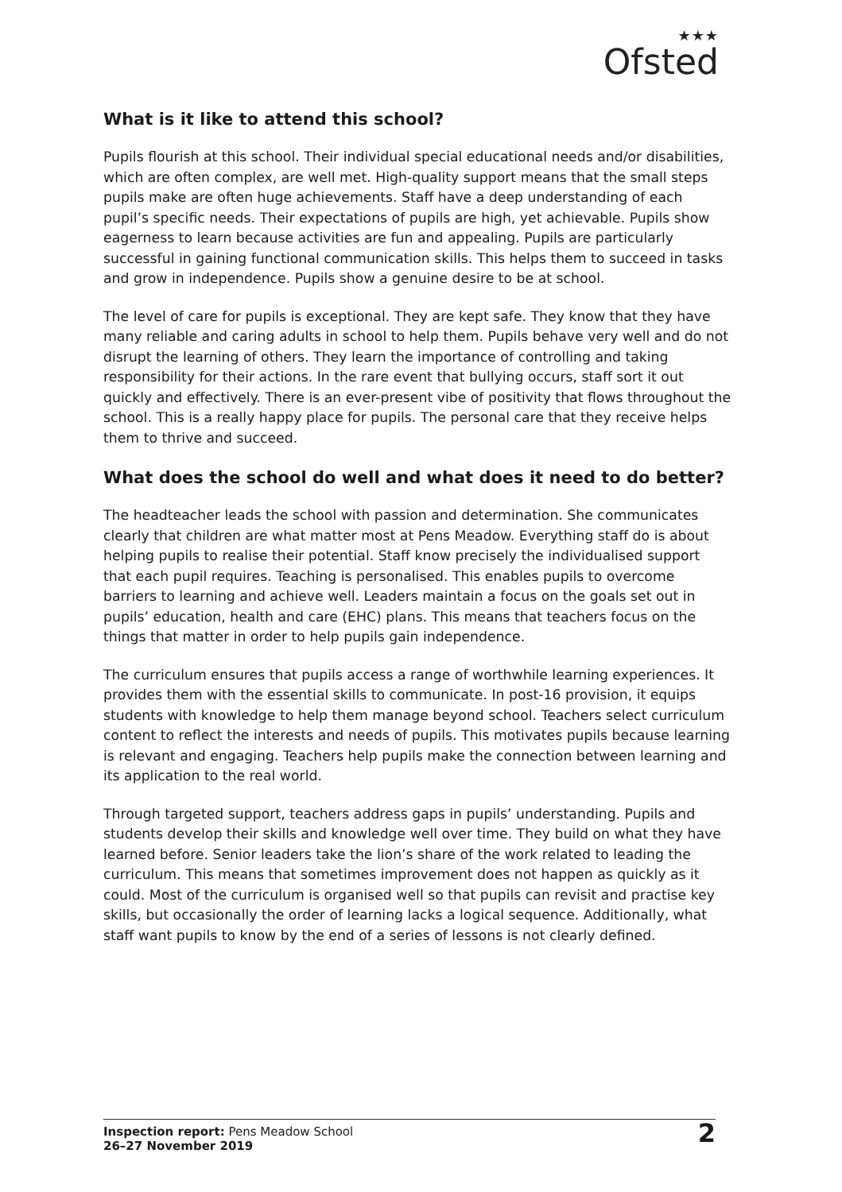★★★
Ofsted
What is it like to attend this school?
Pupils flourish at this school. Their individual special educational needs and/or disabilities, which are often complex, are well met. High-quality support means that the small steps pupils make are often huge achievements. Staff have a deep understanding of each pupil’s specific needs. Their expectations of pupils are high, yet achievable. Pupils show eagerness to learn because activities are fun and appealing. Pupils are particularly successful in gaining functional communication skills. This helps them to succeed in tasks and grow in independence. Pupils show a genuine desire to be at school.
The level of care for pupils is exceptional. They are kept safe. They know that they have many reliable and caring adults in school to help them. Pupils behave very well and do not disrupt the learning of others. They learn the importance of controlling and taking responsibility for their actions. In the rare event that bullying occurs, staff sort it out quickly and effectively. There is an ever-present vibe of positivity that flows throughout the school. This is a really happy place for pupils. The personal care that they receive helps them to thrive and succeed.
What does the school do well and what does it need to do better?
The headteacher leads the school with passion and determination. She communicates clearly that children are what matter most at Pens Meadow. Everything staff do is about helping pupils to realise their potential. Staff know precisely the individualised support that each pupil requires. Teaching is personalised. This enables pupils to overcome barriers to learning and achieve well. Leaders maintain a focus on the goals set out in pupils’ education, health and care (EHC) plans. This means that teachers focus on the things that matter in order to help pupils gain independence.
The curriculum ensures that pupils access a range of worthwhile learning experiences. It provides them with the essential skills to communicate. In post-16 provision, it equips students with knowledge to help them manage beyond school. Teachers select curriculum content to reflect the interests and needs of pupils. This motivates pupils because learning is relevant and engaging. Teachers help pupils make the connection between learning and its application to the real world.
Through targeted support, teachers address gaps in pupils’ understanding. Pupils and students develop their skills and knowledge well over time. They build on what they have learned before. Senior leaders take the lion’s share of the work related to leading the curriculum. This means that sometimes improvement does not happen as quickly as it could. Most of the curriculum is organised well so that pupils can revisit and practise key skills, but occasionally the order of learning lacks a logical sequence. Additionally, what staff want pupils to know by the end of a series of lessons is not clearly defined.
Inspection report: Pens Meadow School
26–27 November 2019
2